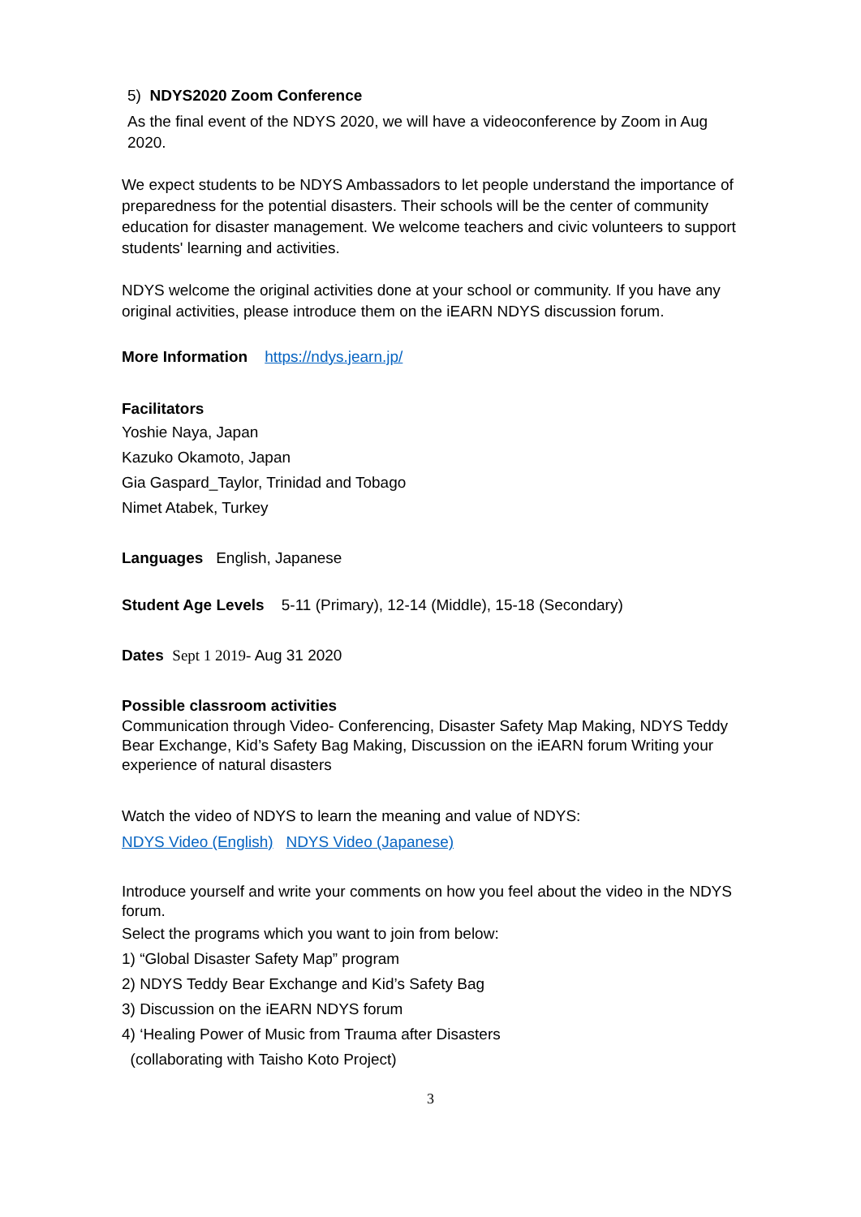5) NDYS2020 Zoom Conference
As the final event of the NDYS 2020, we will have a videoconference by Zoom in Aug 2020.
We expect students to be NDYS Ambassadors to let people understand the importance of preparedness for the potential disasters. Their schools will be the center of community education for disaster management. We welcome teachers and civic volunteers to support students' learning and activities.
NDYS welcome the original activities done at your school or community. If you have any original activities, please introduce them on the iEARN NDYS discussion forum.
More Information https://ndys.jearn.jp/
Facilitators
Yoshie Naya, Japan
Kazuko Okamoto, Japan
Gia Gaspard_Taylor, Trinidad and Tobago
Nimet Atabek, Turkey
Languages English, Japanese
Student Age Levels 5-11 (Primary), 12-14 (Middle), 15-18 (Secondary)
Dates Sept 1 2019- Aug 31 2020
Possible classroom activities
Communication through Video- Conferencing, Disaster Safety Map Making, NDYS Teddy Bear Exchange, Kid’s Safety Bag Making, Discussion on the iEARN forum Writing your experience of natural disasters
Watch the video of NDYS to learn the meaning and value of NDYS:
NDYS Video (English) NDYS Video (Japanese)
Introduce yourself and write your comments on how you feel about the video in the NDYS forum.
Select the programs which you want to join from below:
1) “Global Disaster Safety Map” program
2) NDYS Teddy Bear Exchange and Kid’s Safety Bag
3) Discussion on the iEARN NDYS forum
4) ‘Healing Power of Music from Trauma after Disasters
(collaborating with Taisho Koto Project)
3